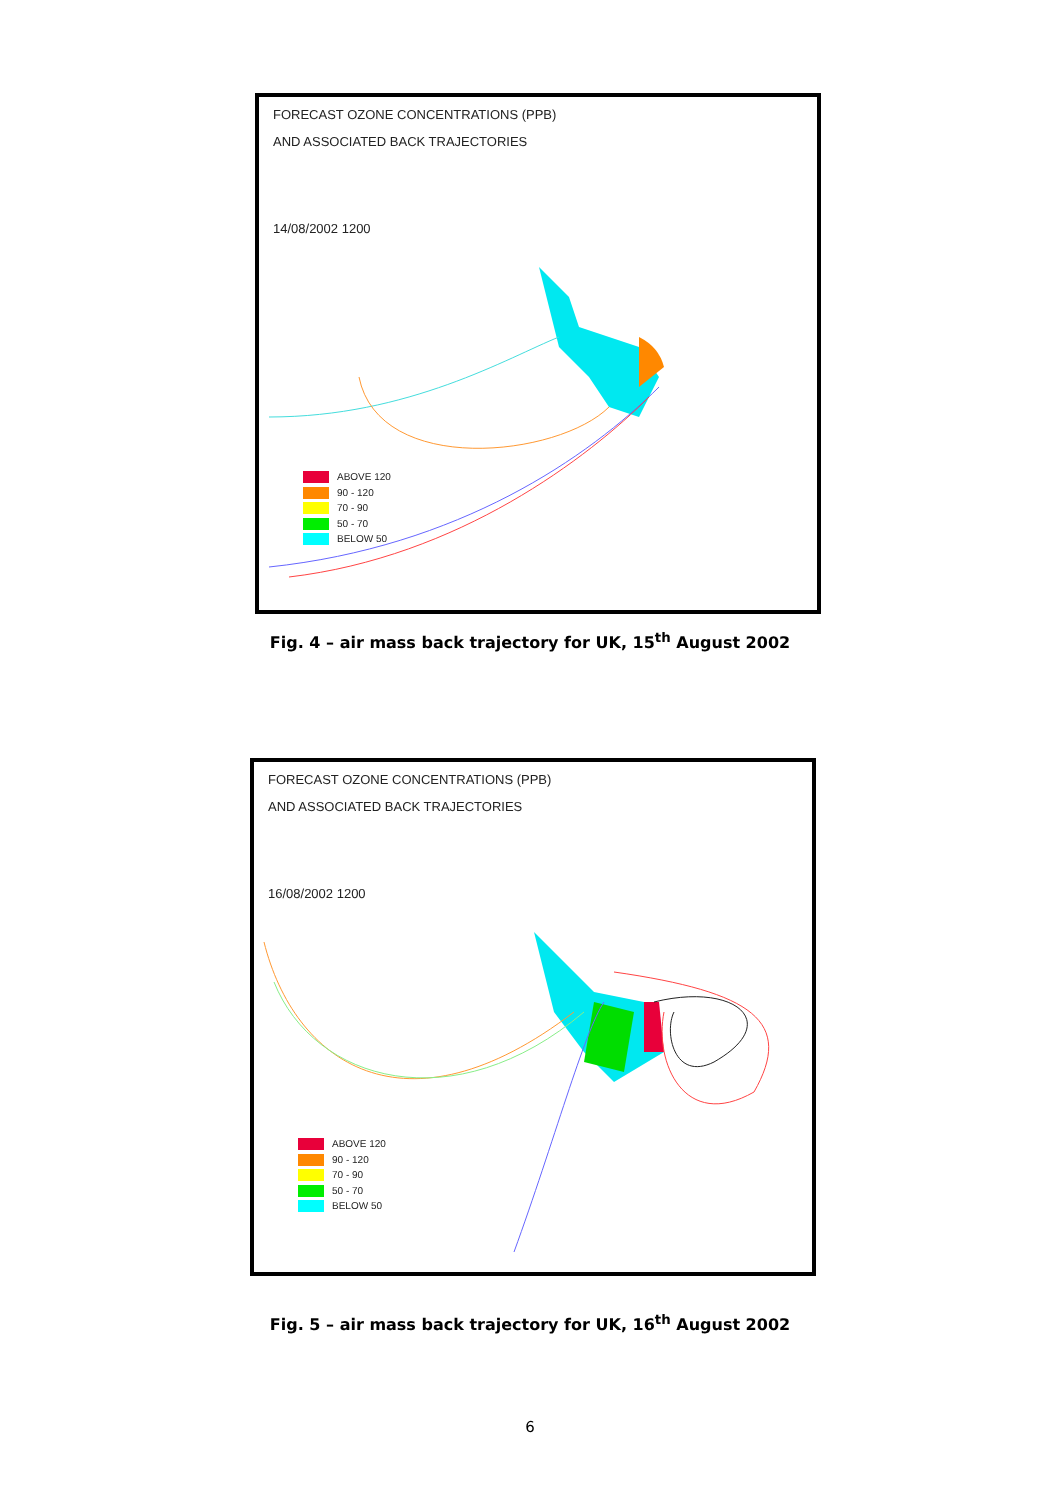FORECAST OZONE CONCENTRATIONS (PPB)
AND ASSOCIATED BACK TRAJECTORIES
14/08/2002 1200
ABOVE 120
90 - 120
70 - 90
50 - 70
BELOW 50
Fig. 4 – air mass back trajectory for UK, 15<sup>th</sup> August 2002
FORECAST OZONE CONCENTRATIONS (PPB)
AND ASSOCIATED BACK TRAJECTORIES
16/08/2002 1200
ABOVE 120
90 - 120
70 - 90
50 - 70
BELOW 50
Fig. 5 – air mass back trajectory for UK, 16<sup>th</sup> August 2002
6